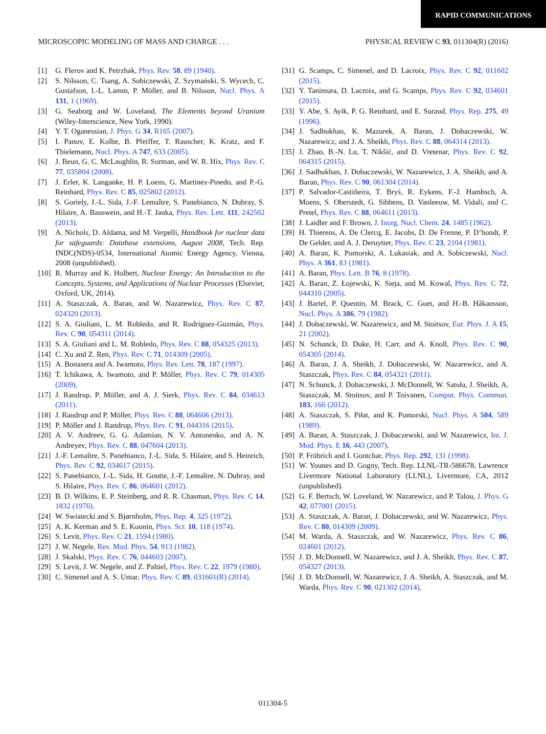RAPID COMMUNICATIONS
MICROSCOPIC MODELING OF MASS AND CHARGE . . . PHYSICAL REVIEW C 93, 011304(R) (2016)
[1] G. Flerov and K. Petrzhak, Phys. Rev. 58, 89 (1940).
[2] S. Nilsson, C. Tsang, A. Sobiczewski, Z. Szymański, S. Wycech, C. Gustafson, I.-L. Lamm, P. Möller, and B. Nilsson, Nucl. Phys. A 131, 1 (1969).
[3] G. Seaborg and W. Loveland, The Elements beyond Uranium (Wiley-Interscience, New York, 1990).
[4] Y. T. Oganessian, J. Phys. G 34, R165 (2007).
[5] I. Panov, E. Kolbe, B. Pfeiffer, T. Rauscher, K. Kratz, and F. Thielemann, Nucl. Phys. A 747, 633 (2005).
[6] J. Beun, G. C. McLaughlin, R. Surman, and W. R. Hix, Phys. Rev. C 77, 035804 (2008).
[7] J. Erler, K. Langanke, H. P. Loens, G. Martinez-Pinedo, and P.-G. Reinhard, Phys. Rev. C 85, 025802 (2012).
[8] S. Goriely, J.-L. Sida, J.-F. Lemaître, S. Panebianco, N. Dubray, S. Hilaire, A. Bauswein, and H.-T. Janka, Phys. Rev. Lett. 111, 242502 (2013).
[9] A. Nichols, D. Aldama, and M. Verpelli, Handbook for nuclear data for safeguards: Database extensions, August 2008, Tech. Rep. INDC(NDS)-0534, International Atomic Energy Agency, Vienna, 2008 (unpublished).
[10] R. Murray and K. Holbert, Nuclear Energy: An Introduction to the Concepts, Systems, and Applications of Nuclear Processes (Elsevier, Oxford, UK, 2014).
[11] A. Staszczak, A. Baran, and W. Nazarewicz, Phys. Rev. C 87, 024320 (2013).
[12] S. A. Giuliani, L. M. Robledo, and R. Rodríguez-Guzmán, Phys. Rev. C 90, 054311 (2014).
[13] S. A. Giuliani and L. M. Robledo, Phys. Rev. C 88, 054325 (2013).
[14] C. Xu and Z. Ren, Phys. Rev. C 71, 014309 (2005).
[15] A. Bonasera and A. Iwamoto, Phys. Rev. Lett. 78, 187 (1997).
[16] T. Ichikawa, A. Iwamoto, and P. Möller, Phys. Rev. C 79, 014305 (2009).
[17] J. Randrup, P. Möller, and A. J. Sierk, Phys. Rev. C 84, 034613 (2011).
[18] J. Randrup and P. Möller, Phys. Rev. C 88, 064606 (2013).
[19] P. Möller and J. Randrup, Phys. Rev. C 91, 044316 (2015).
[20] A. V. Andreev, G. G. Adamian, N. V. Antonenko, and A. N. Andreyev, Phys. Rev. C 88, 047604 (2013).
[21] J.-F. Lemaître, S. Panebianco, J.-L. Sida, S. Hilaire, and S. Heinrich, Phys. Rev. C 92, 034617 (2015).
[22] S. Panebianco, J.-L. Sida, H. Goutte, J.-F. Lemaître, N. Dubray, and S. Hilaire, Phys. Rev. C 86, 064601 (2012).
[23] B. D. Wilkins, E. P. Steinberg, and R. R. Chasman, Phys. Rev. C 14, 1832 (1976).
[24] W. Swiatecki and S. Bjørnholm, Phys. Rep. 4, 325 (1972).
[25] A. K. Kerman and S. E. Koonin, Phys. Scr. 10, 118 (1974).
[26] S. Levit, Phys. Rev. C 21, 1594 (1980).
[27] J. W. Negele, Rev. Mod. Phys. 54, 913 (1982).
[28] J. Skalski, Phys. Rev. C 76, 044603 (2007).
[29] S. Levit, J. W. Negele, and Z. Paltiel, Phys. Rev. C 22, 1979 (1980).
[30] C. Simenel and A. S. Umar, Phys. Rev. C 89, 031601(R) (2014).
[31] G. Scamps, C. Simenel, and D. Lacroix, Phys. Rev. C 92, 011602 (2015).
[32] Y. Tanimura, D. Lacroix, and G. Scamps, Phys. Rev. C 92, 034601 (2015).
[33] Y. Abe, S. Ayik, P. G. Reinhard, and E. Suraud, Phys. Rep. 275, 49 (1996).
[34] J. Sadhukhan, K. Mazurek, A. Baran, J. Dobaczewski, W. Nazarewicz, and J. A. Sheikh, Phys. Rev. C 88, 064314 (2013).
[35] J. Zhao, B.-N. Lu, T. Nikšić, and D. Vretenar, Phys. Rev. C 92, 064315 (2015).
[36] J. Sadhukhan, J. Dobaczewski, W. Nazarewicz, J. A. Sheikh, and A. Baran, Phys. Rev. C 90, 061304 (2014).
[37] P. Salvador-Castiñeira, T. Bryś, R. Eykens, F.-J. Hambsch, A. Moens, S. Oberstedt, G. Sibbens, D. Vanleeuw, M. Vidali, and C. Pretel, Phys. Rev. C 88, 064611 (2013).
[38] J. Laidler and F. Brown, J. Inorg. Nucl. Chem. 24, 1485 (1962).
[39] H. Thierens, A. De Clercq, E. Jacobs, D. De Frenne, P. D’hondt, P. De Gelder, and A. J. Deruytter, Phys. Rev. C 23, 2104 (1981).
[40] A. Baran, K. Pomorski, A. Lukasiak, and A. Sobiczewski, Nucl. Phys. A 361, 83 (1981).
[41] A. Baran, Phys. Lett. B 76, 8 (1978).
[42] A. Baran, Z. Łojewski, K. Sieja, and M. Kowal, Phys. Rev. C 72, 044310 (2005).
[43] J. Bartel, P. Quentin, M. Brack, C. Guet, and H.-B. Håkansson, Nucl. Phys. A 386, 79 (1982).
[44] J. Dobaczewski, W. Nazarewicz, and M. Stoitsov, Eur. Phys. J. A 15, 21 (2002).
[45] N. Schunck, D. Duke, H. Carr, and A. Knoll, Phys. Rev. C 90, 054305 (2014).
[46] A. Baran, J. A. Sheikh, J. Dobaczewski, W. Nazarewicz, and A. Staszczak, Phys. Rev. C 84, 054321 (2011).
[47] N. Schunck, J. Dobaczewski, J. McDonnell, W. Satuła, J. Sheikh, A. Staszczak, M. Stoitsov, and P. Toivanen, Comput. Phys. Commun. 183, 166 (2012).
[48] A. Staszczak, S. Piłat, and K. Pomorski, Nucl. Phys. A 504, 589 (1989).
[49] A. Baran, A. Staszczak, J. Dobaczewski, and W. Nazarewicz, Int. J. Mod. Phys. E 16, 443 (2007).
[50] P. Fröbrich and I. Gontchar, Phys. Rep. 292, 131 (1998).
[51] W. Younes and D. Gogny, Tech. Rep. LLNL-TR-586678, Lawrence Livermore National Laboratory (LLNL), Livermore, CA, 2012 (unpublished).
[52] G. F. Bertsch, W. Loveland, W. Nazarewicz, and P. Talou, J. Phys. G 42, 077001 (2015).
[53] A. Staszczak, A. Baran, J. Dobaczewski, and W. Nazarewicz, Phys. Rev. C 80, 014309 (2009).
[54] M. Warda, A. Staszczak, and W. Nazarewicz, Phys. Rev. C 86, 024601 (2012).
[55] J. D. McDonnell, W. Nazarewicz, and J. A. Sheikh, Phys. Rev. C 87, 054327 (2013).
[56] J. D. McDonnell, W. Nazarewicz, J. A. Sheikh, A. Staszczak, and M. Warda, Phys. Rev. C 90, 021302 (2014).
011304-5